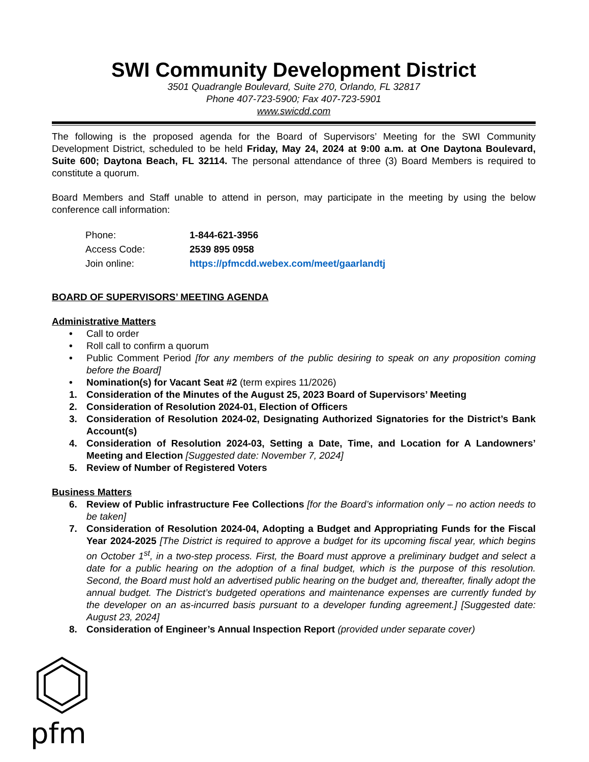SWI Community Development District
3501 Quadrangle Boulevard, Suite 270, Orlando, FL 32817
Phone 407-723-5900; Fax 407-723-5901
www.swicdd.com
The following is the proposed agenda for the Board of Supervisors’ Meeting for the SWI Community Development District, scheduled to be held Friday, May 24, 2024 at 9:00 a.m. at One Daytona Boulevard, Suite 600; Daytona Beach, FL 32114. The personal attendance of three (3) Board Members is required to constitute a quorum.
Board Members and Staff unable to attend in person, may participate in the meeting by using the below conference call information:
| Phone: | 1-844-621-3956 |
| Access Code: | 2539 895 0958 |
| Join online: | https://pfmcdd.webex.com/meet/gaarlandtj |
BOARD OF SUPERVISORS’ MEETING AGENDA
Administrative Matters
• Call to order
• Roll call to confirm a quorum
• Public Comment Period [for any members of the public desiring to speak on any proposition coming before the Board]
• Nomination(s) for Vacant Seat #2 (term expires 11/2026)
1. Consideration of the Minutes of the August 25, 2023 Board of Supervisors’ Meeting
2. Consideration of Resolution 2024-01, Election of Officers
3. Consideration of Resolution 2024-02, Designating Authorized Signatories for the District’s Bank Account(s)
4. Consideration of Resolution 2024-03, Setting a Date, Time, and Location for A Landowners’ Meeting and Election [Suggested date: November 7, 2024]
5. Review of Number of Registered Voters
Business Matters
6. Review of Public infrastructure Fee Collections [for the Board’s information only – no action needs to be taken]
7. Consideration of Resolution 2024-04, Adopting a Budget and Appropriating Funds for the Fiscal Year 2024-2025 [The District is required to approve a budget for its upcoming fiscal year, which begins on October 1<sup>st</sup>, in a two-step process. First, the Board must approve a preliminary budget and select a date for a public hearing on the adoption of a final budget, which is the purpose of this resolution. Second, the Board must hold an advertised public hearing on the budget and, thereafter, finally adopt the annual budget. The District’s budgeted operations and maintenance expenses are currently funded by the developer on an as-incurred basis pursuant to a developer funding agreement.] [Suggested date: August 23, 2024]
8. Consideration of Engineer’s Annual Inspection Report (provided under separate cover)
pfm